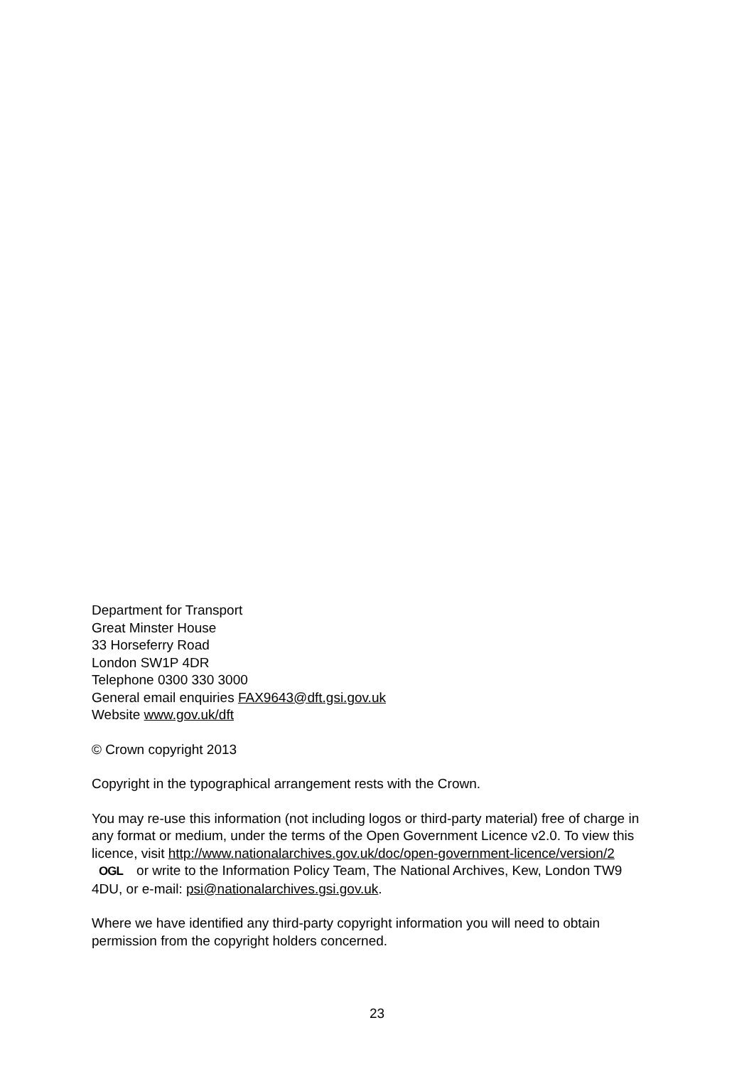Department for Transport
Great Minster House
33 Horseferry Road
London SW1P 4DR
Telephone 0300 330 3000
General email enquiries FAX9643@dft.gsi.gov.uk
Website www.gov.uk/dft
© Crown copyright 2013
Copyright in the typographical arrangement rests with the Crown.
You may re-use this information (not including logos or third-party material) free of charge in any format or medium, under the terms of the Open Government Licence v2.0. To view this licence, visit http://www.nationalarchives.gov.uk/doc/open-government-licence/version/2 OGL or write to the Information Policy Team, The National Archives, Kew, London TW9 4DU, or e-mail: psi@nationalarchives.gsi.gov.uk.
Where we have identified any third-party copyright information you will need to obtain permission from the copyright holders concerned.
23